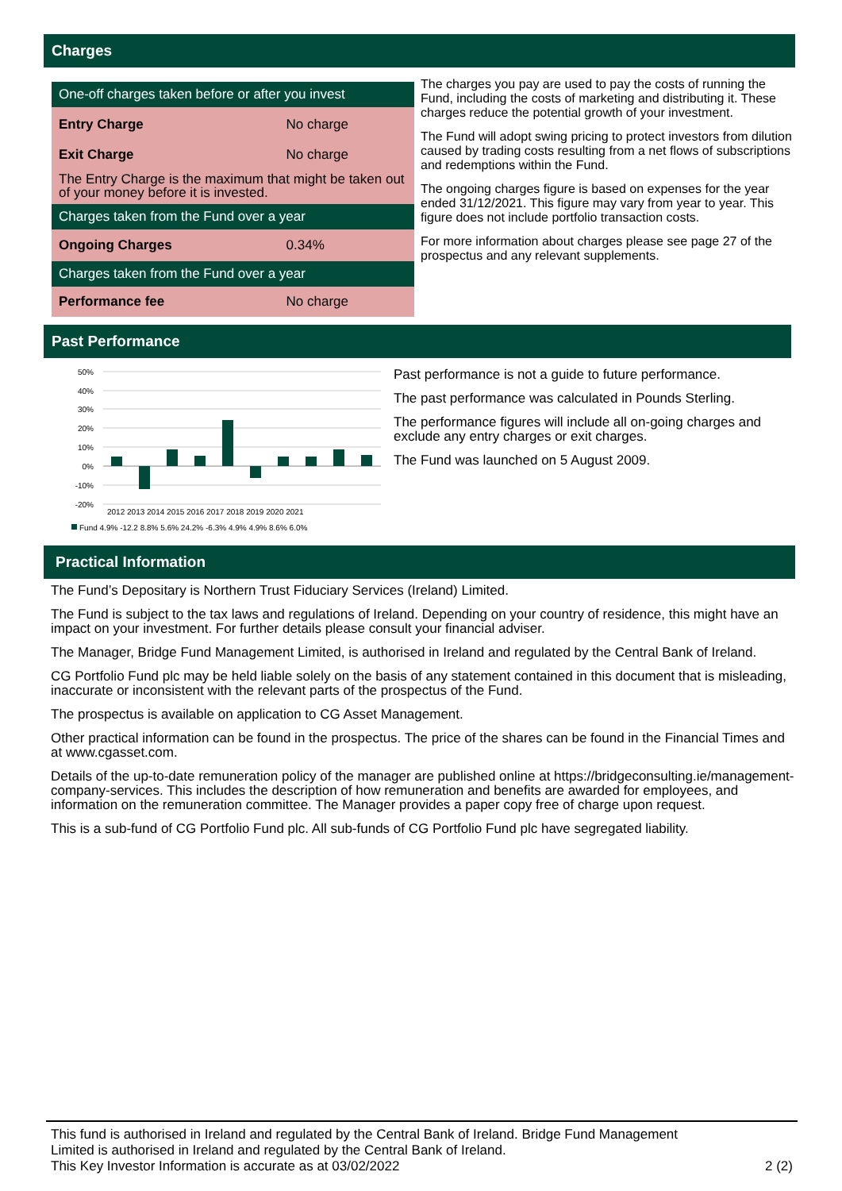Charges
| One-off charges taken before or after you invest | |
| Entry Charge | No charge |
| Exit Charge | No charge |
| The Entry Charge is the maximum that might be taken out of your money before it is invested. | |
| Charges taken from the Fund over a year | |
| Ongoing Charges | 0.34% |
| Charges taken from the Fund over a year | |
| Performance fee | No charge |
The charges you pay are used to pay the costs of running the Fund, including the costs of marketing and distributing it. These charges reduce the potential growth of your investment.
The Fund will adopt swing pricing to protect investors from dilution caused by trading costs resulting from a net flows of subscriptions and redemptions within the Fund.
The ongoing charges figure is based on expenses for the year ended 31/12/2021. This figure may vary from year to year. This figure does not include portfolio transaction costs.
For more information about charges please see page 27 of the prospectus and any relevant supplements.
Past Performance
50%
40%
30%
20%
10%
0%
-10%
-20%
2012 2013 2014 2015 2016 2017 2018 2019 2020 2021
Fund 4.9% -12.2 8.8% 5.6% 24.2% -6.3% 4.9% 4.9% 8.6% 6.0%
Past performance is not a guide to future performance.
The past performance was calculated in Pounds Sterling.
The performance figures will include all on-going charges and exclude any entry charges or exit charges.
The Fund was launched on 5 August 2009.
Practical Information
The Fund’s Depositary is Northern Trust Fiduciary Services (Ireland) Limited.
The Fund is subject to the tax laws and regulations of Ireland. Depending on your country of residence, this might have an impact on your investment. For further details please consult your financial adviser.
The Manager, Bridge Fund Management Limited, is authorised in Ireland and regulated by the Central Bank of Ireland.
CG Portfolio Fund plc may be held liable solely on the basis of any statement contained in this document that is misleading, inaccurate or inconsistent with the relevant parts of the prospectus of the Fund.
The prospectus is available on application to CG Asset Management.
Other practical information can be found in the prospectus. The price of the shares can be found in the Financial Times and at www.cgasset.com.
Details of the up-to-date remuneration policy of the manager are published online at https://bridgeconsulting.ie/management-company-services. This includes the description of how remuneration and benefits are awarded for employees, and information on the remuneration committee. The Manager provides a paper copy free of charge upon request.
This is a sub-fund of CG Portfolio Fund plc. All sub-funds of CG Portfolio Fund plc have segregated liability.
This fund is authorised in Ireland and regulated by the Central Bank of Ireland. Bridge Fund Management
Limited is authorised in Ireland and regulated by the Central Bank of Ireland.
This Key Investor Information is accurate as at 03/02/2022
2 (2)